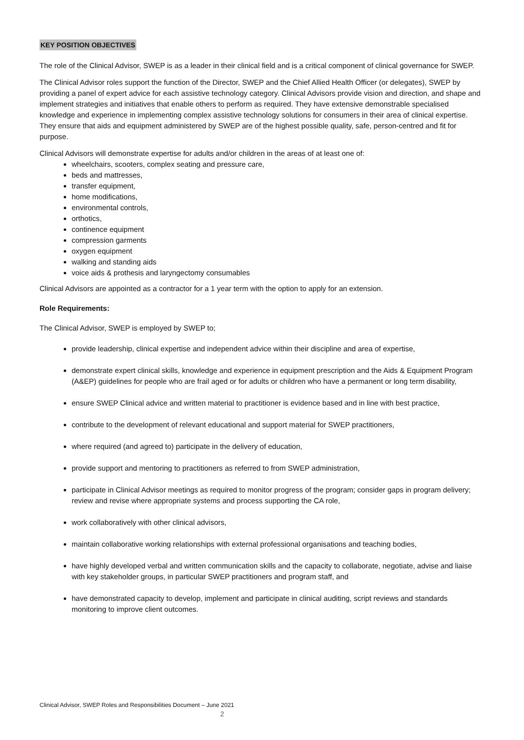KEY POSITION OBJECTIVES
The role of the Clinical Advisor, SWEP is as a leader in their clinical field and is a critical component of clinical governance for SWEP.
The Clinical Advisor roles support the function of the Director, SWEP and the Chief Allied Health Officer (or delegates), SWEP by providing a panel of expert advice for each assistive technology category. Clinical Advisors provide vision and direction, and shape and implement strategies and initiatives that enable others to perform as required. They have extensive demonstrable specialised knowledge and experience in implementing complex assistive technology solutions for consumers in their area of clinical expertise. They ensure that aids and equipment administered by SWEP are of the highest possible quality, safe, person-centred and fit for purpose.
Clinical Advisors will demonstrate expertise for adults and/or children in the areas of at least one of:
wheelchairs, scooters, complex seating and pressure care,
beds and mattresses,
transfer equipment,
home modifications,
environmental controls,
orthotics,
continence equipment
compression garments
oxygen equipment
walking and standing aids
voice aids & prothesis and laryngectomy consumables
Clinical Advisors are appointed as a contractor for a 1 year term with the option to apply for an extension.
Role Requirements:
The Clinical Advisor, SWEP is employed by SWEP to;
provide leadership, clinical expertise and independent advice within their discipline and area of expertise,
demonstrate expert clinical skills, knowledge and experience in equipment prescription and the Aids & Equipment Program (A&EP) guidelines for people who are frail aged or for adults or children who have a permanent or long term disability,
ensure SWEP Clinical advice and written material to practitioner is evidence based and in line with best practice,
contribute to the development of relevant educational and support material for SWEP practitioners,
where required (and agreed to) participate in the delivery of education,
provide support and mentoring to practitioners as referred to from SWEP administration,
participate in Clinical Advisor meetings as required to monitor progress of the program; consider gaps in program delivery; review and revise where appropriate systems and process supporting the CA role,
work collaboratively with other clinical advisors,
maintain collaborative working relationships with external professional organisations and teaching bodies,
have highly developed verbal and written communication skills and the capacity to collaborate, negotiate, advise and liaise with key stakeholder groups, in particular SWEP practitioners and program staff, and
have demonstrated capacity to develop, implement and participate in clinical auditing, script reviews and standards monitoring to improve client outcomes.
Clinical Advisor, SWEP Roles and Responsibilities Document – June 2021
2